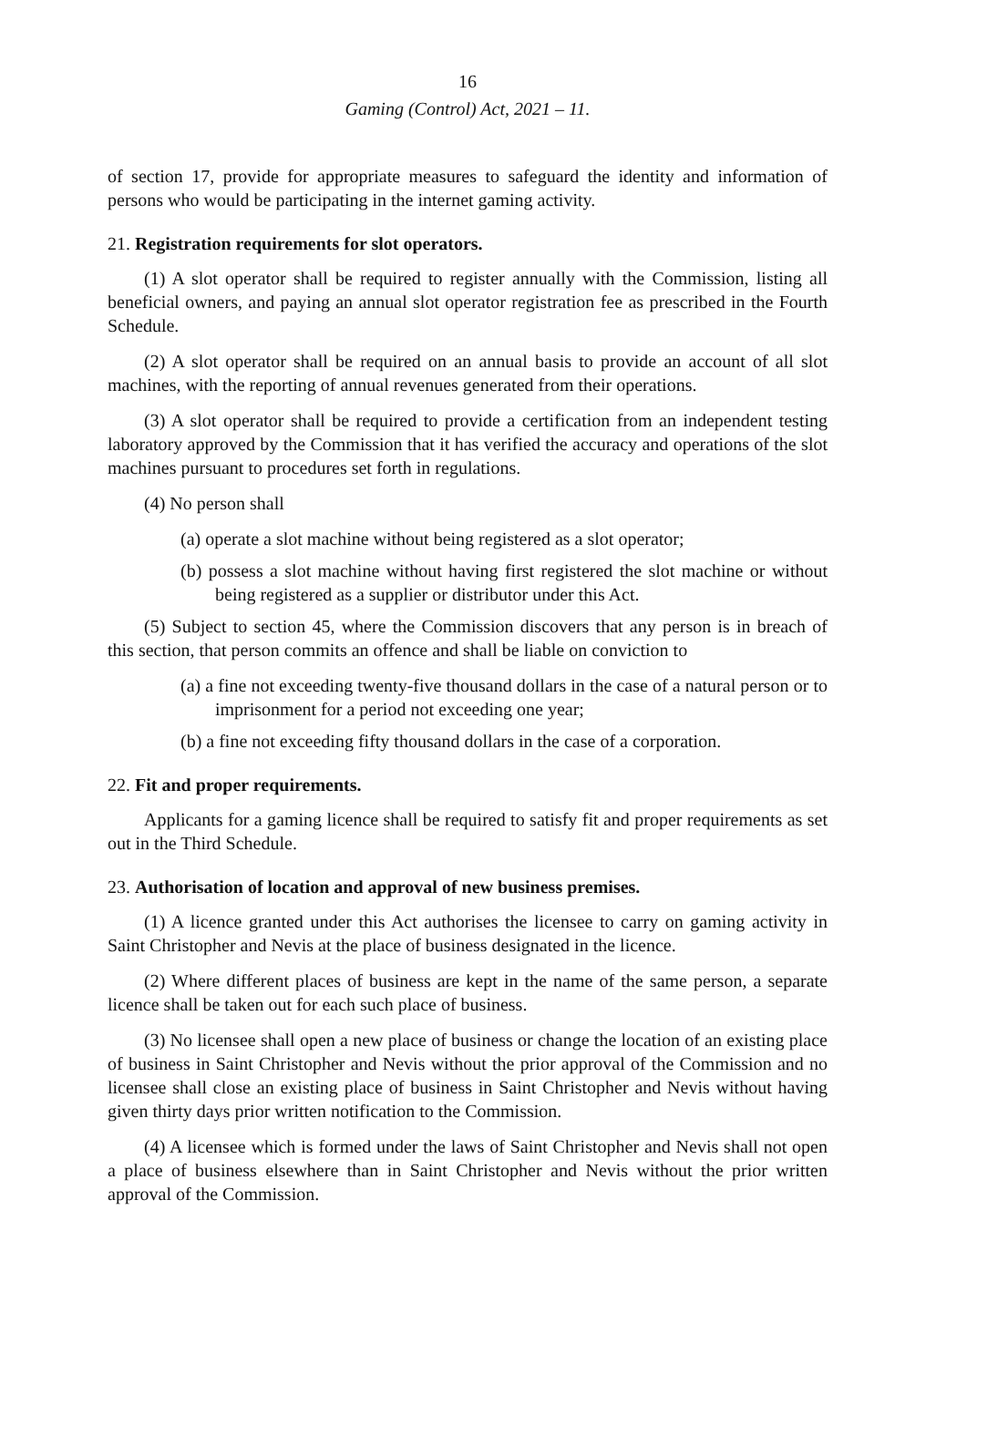16
Gaming (Control) Act, 2021 – 11.
of section 17, provide for appropriate measures to safeguard the identity and information of persons who would be participating in the internet gaming activity.
21. Registration requirements for slot operators.
(1) A slot operator shall be required to register annually with the Commission, listing all beneficial owners, and paying an annual slot operator registration fee as prescribed in the Fourth Schedule.
(2) A slot operator shall be required on an annual basis to provide an account of all slot machines, with the reporting of annual revenues generated from their operations.
(3) A slot operator shall be required to provide a certification from an independent testing laboratory approved by the Commission that it has verified the accuracy and operations of the slot machines pursuant to procedures set forth in regulations.
(4) No person shall
(a) operate a slot machine without being registered as a slot operator;
(b) possess a slot machine without having first registered the slot machine or without being registered as a supplier or distributor under this Act.
(5) Subject to section 45, where the Commission discovers that any person is in breach of this section, that person commits an offence and shall be liable on conviction to
(a) a fine not exceeding twenty-five thousand dollars in the case of a natural person or to imprisonment for a period not exceeding one year;
(b) a fine not exceeding fifty thousand dollars in the case of a corporation.
22. Fit and proper requirements.
Applicants for a gaming licence shall be required to satisfy fit and proper requirements as set out in the Third Schedule.
23. Authorisation of location and approval of new business premises.
(1) A licence granted under this Act authorises the licensee to carry on gaming activity in Saint Christopher and Nevis at the place of business designated in the licence.
(2) Where different places of business are kept in the name of the same person, a separate licence shall be taken out for each such place of business.
(3) No licensee shall open a new place of business or change the location of an existing place of business in Saint Christopher and Nevis without the prior approval of the Commission and no licensee shall close an existing place of business in Saint Christopher and Nevis without having given thirty days prior written notification to the Commission.
(4) A licensee which is formed under the laws of Saint Christopher and Nevis shall not open a place of business elsewhere than in Saint Christopher and Nevis without the prior written approval of the Commission.